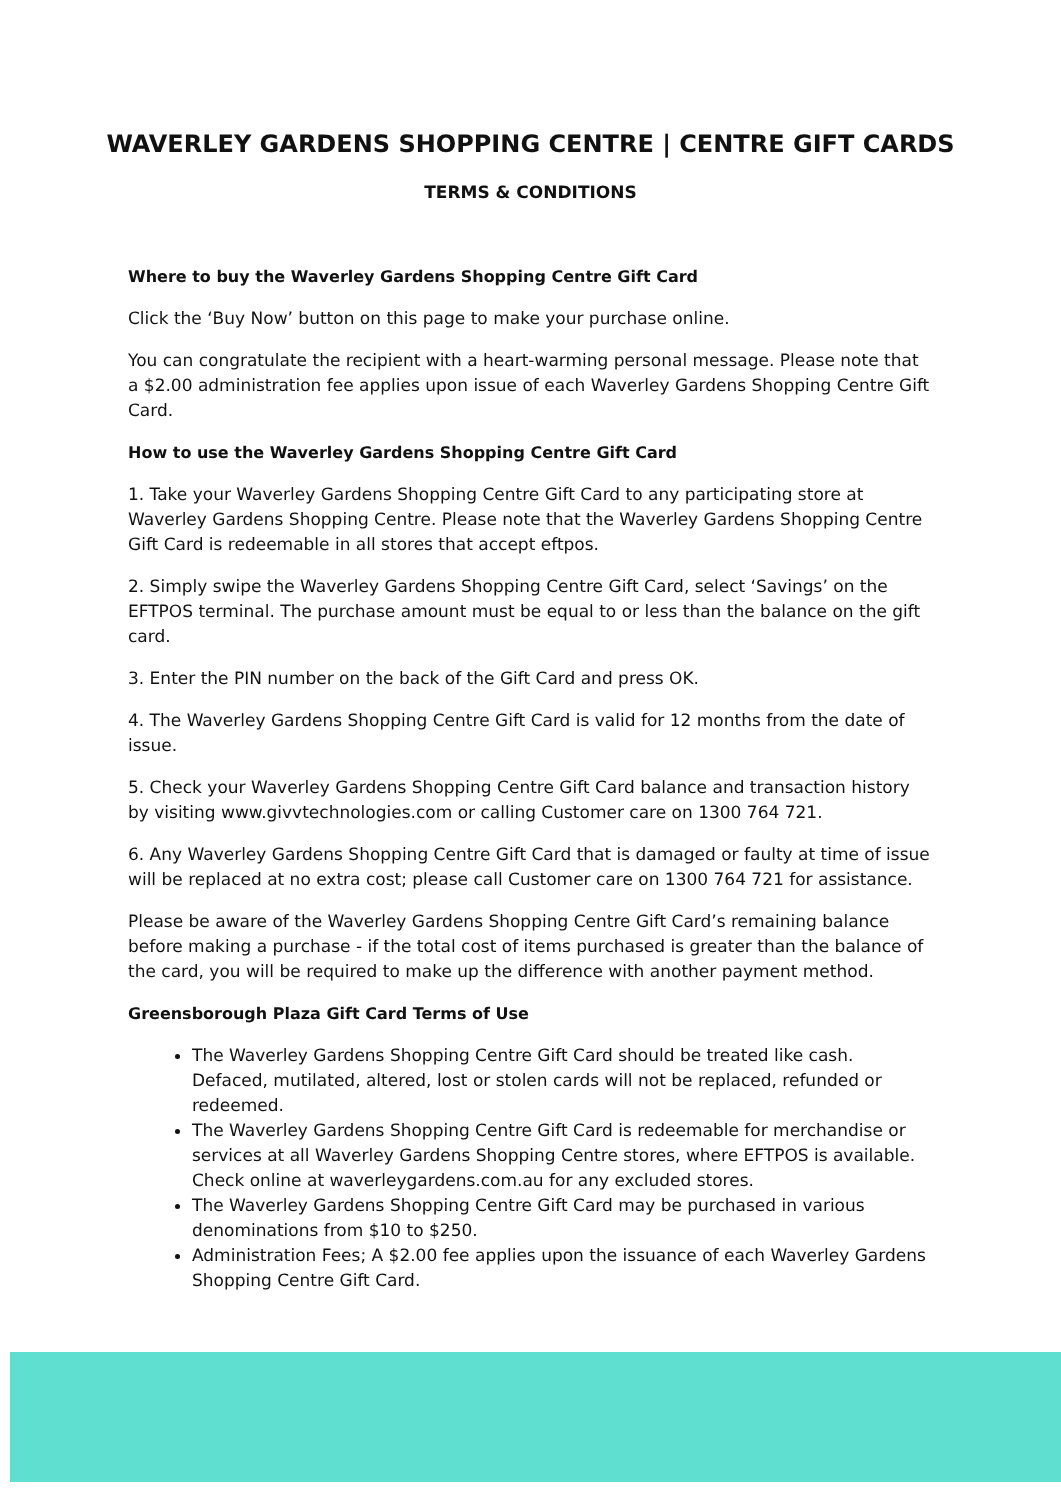WAVERLEY GARDENS SHOPPING CENTRE | CENTRE GIFT CARDS
TERMS & CONDITIONS
Where to buy the Waverley Gardens Shopping Centre Gift Card
Click the ‘Buy Now’ button on this page to make your purchase online.
You can congratulate the recipient with a heart-warming personal message. Please note that a $2.00 administration fee applies upon issue of each Waverley Gardens Shopping Centre Gift Card.
How to use the Waverley Gardens Shopping Centre Gift Card
1. Take your Waverley Gardens Shopping Centre Gift Card to any participating store at Waverley Gardens Shopping Centre. Please note that the Waverley Gardens Shopping Centre Gift Card is redeemable in all stores that accept eftpos.
2. Simply swipe the Waverley Gardens Shopping Centre Gift Card, select ‘Savings’ on the EFTPOS terminal. The purchase amount must be equal to or less than the balance on the gift card.
3. Enter the PIN number on the back of the Gift Card and press OK.
4. The Waverley Gardens Shopping Centre Gift Card is valid for 12 months from the date of issue.
5. Check your Waverley Gardens Shopping Centre Gift Card balance and transaction history by visiting www.givvtechnologies.com or calling Customer care on 1300 764 721.
6. Any Waverley Gardens Shopping Centre Gift Card that is damaged or faulty at time of issue will be replaced at no extra cost; please call Customer care on 1300 764 721 for assistance.
Please be aware of the Waverley Gardens Shopping Centre Gift Card’s remaining balance before making a purchase - if the total cost of items purchased is greater than the balance of the card, you will be required to make up the difference with another payment method.
Greensborough Plaza Gift Card Terms of Use
The Waverley Gardens Shopping Centre Gift Card should be treated like cash. Defaced, mutilated, altered, lost or stolen cards will not be replaced, refunded or redeemed.
The Waverley Gardens Shopping Centre Gift Card is redeemable for merchandise or services at all Waverley Gardens Shopping Centre stores, where EFTPOS is available. Check online at waverleygardens.com.au for any excluded stores.
The Waverley Gardens Shopping Centre Gift Card may be purchased in various denominations from $10 to $250.
Administration Fees; A $2.00 fee applies upon the issuance of each Waverley Gardens Shopping Centre Gift Card.